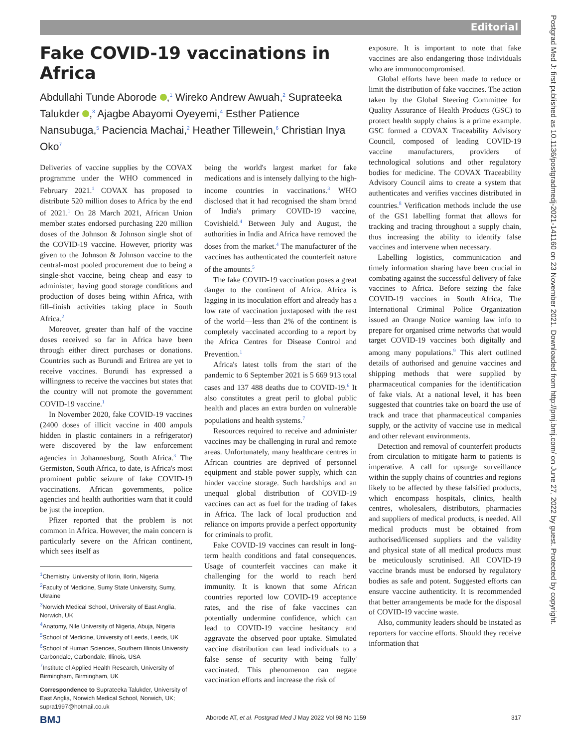Editorial
Postgrad Med J: first published as 10.1136/postgradmedj-2021-141160 on 23 November 2021. Downloaded from http://pmj.bmj.com/ on June 27, 2022 by guest. Protected by copyright.
Fake COVID-19 vaccinations in Africa
Abdullahi Tunde Aborode ,<sup>1</sup> Wireko Andrew Awuah,<sup>2</sup> Suprateeka Talukder ,<sup>3</sup> Ajagbe Abayomi Oyeyemi,<sup>4</sup> Esther Patience Nansubuga,<sup>5</sup> Paciencia Machai,<sup>2</sup> Heather Tillewein,<sup>6</sup> Christian Inya Oko<sup>7</sup>
Deliveries of vaccine supplies by the COVAX programme under the WHO commenced in February 2021.<sup>1</sup> COVAX has proposed to distribute 520 million doses to Africa by the end of 2021.<sup>1</sup> On 28 March 2021, African Union member states endorsed purchasing 220 million doses of the Johnson & Johnson single shot of the COVID-19 vaccine. However, priority was given to the Johnson & Johnson vaccine to the central-most pooled procurement due to being a single-shot vaccine, being cheap and easy to administer, having good storage conditions and production of doses being within Africa, with fill–finish activities taking place in South Africa.<sup>2</sup>
Moreover, greater than half of the vaccine doses received so far in Africa have been through either direct purchases or donations. Countries such as Burundi and Eritrea are yet to receive vaccines. Burundi has expressed a willingness to receive the vaccines but states that the country will not promote the government COVID-19 vaccine.<sup>1</sup>
In November 2020, fake COVID-19 vaccines (2400 doses of illicit vaccine in 400 ampuls hidden in plastic containers in a refrigerator) were discovered by the law enforcement agencies in Johannesburg, South Africa.<sup>3</sup> The Germiston, South Africa, to date, is Africa's most prominent public seizure of fake COVID-19 vaccinations. African governments, police agencies and health authorities warn that it could be just the inception.
Pfizer reported that the problem is not common in Africa. However, the main concern is particularly severe on the African continent, which sees itself as
<sup>1</sup> Chemistry, University of Ilorin, Ilorin, Nigeria
<sup>2</sup> Faculty of Medicine, Sumy State University, Sumy, Ukraine
<sup>3</sup> Norwich Medical School, University of East Anglia, Norwich, UK
<sup>4</sup> Anatomy, Nile University of Nigeria, Abuja, Nigeria
<sup>5</sup> School of Medicine, University of Leeds, Leeds, UK
<sup>6</sup> School of Human Sciences, Southern Illinois University Carbondale, Carbondale, Illinois, USA
<sup>7</sup> Institute of Applied Health Research, University of Birmingham, Birmingham, UK
Correspondence to Suprateeka Talukder, University of East Anglia, Norwich Medical School, Norwich, UK; supra1997@hotmail.co.uk
being the world's largest market for fake medications and is intensely dallying to the high-income countries in vaccinations.<sup>3</sup> WHO disclosed that it had recognised the sham brand of India's primary COVID-19 vaccine, Covishield.<sup>4</sup> Between July and August, the authorities in India and Africa have removed the doses from the market.<sup>4</sup> The manufacturer of the vaccines has authenticated the counterfeit nature of the amounts.<sup>5</sup>
The fake COVID-19 vaccination poses a great danger to the continent of Africa. Africa is lagging in its inoculation effort and already has a low rate of vaccination juxtaposed with the rest of the world—less than 2% of the continent is completely vaccinated according to a report by the Africa Centres for Disease Control and Prevention.<sup>1</sup>
Africa's latest tolls from the start of the pandemic to 6 September 2021 is 5 669 913 total cases and 137 488 deaths due to COVID-19.<sup>6</sup> It also constitutes a great peril to global public health and places an extra burden on vulnerable populations and health systems.<sup>7</sup>
Resources required to receive and administer vaccines may be challenging in rural and remote areas. Unfortunately, many healthcare centres in African countries are deprived of personnel equipment and stable power supply, which can hinder vaccine storage. Such hardships and an unequal global distribution of COVID-19 vaccines can act as fuel for the trading of fakes in Africa. The lack of local production and reliance on imports provide a perfect opportunity for criminals to profit.
Fake COVID-19 vaccines can result in long-term health conditions and fatal consequences. Usage of counterfeit vaccines can make it challenging for the world to reach herd immunity. It is known that some African countries reported low COVID-19 acceptance rates, and the rise of fake vaccines can potentially undermine confidence, which can lead to COVID-19 vaccine hesitancy and aggravate the observed poor uptake. Simulated vaccine distribution can lead individuals to a false sense of security with being 'fully' vaccinated. This phenomenon can negate vaccination efforts and increase the risk of
exposure. It is important to note that fake vaccines are also endangering those individuals who are immunocompromised.
Global efforts have been made to reduce or limit the distribution of fake vaccines. The action taken by the Global Steering Committee for Quality Assurance of Health Products (GSC) to protect health supply chains is a prime example. GSC formed a COVAX Traceability Advisory Council, composed of leading COVID-19 vaccine manufacturers, providers of technological solutions and other regulatory bodies for medicine. The COVAX Traceability Advisory Council aims to create a system that authenticates and verifies vaccines distributed in countries.<sup>8</sup> Verification methods include the use of the GS1 labelling format that allows for tracking and tracing throughout a supply chain, thus increasing the ability to identify false vaccines and intervene when necessary.
Labelling logistics, communication and timely information sharing have been crucial in combating against the successful delivery of fake vaccines to Africa. Before seizing the fake COVID-19 vaccines in South Africa, The International Criminal Police Organization issued an Orange Notice warning law info to prepare for organised crime networks that would target COVID-19 vaccines both digitally and among many populations.<sup>9</sup> This alert outlined details of authorised and genuine vaccines and shipping methods that were supplied by pharmaceutical companies for the identification of fake vials. At a national level, it has been suggested that countries take on board the use of track and trace that pharmaceutical companies supply, or the activity of vaccine use in medical and other relevant environments.
Detection and removal of counterfeit products from circulation to mitigate harm to patients is imperative. A call for upsurge surveillance within the supply chains of countries and regions likely to be affected by these falsified products, which encompass hospitals, clinics, health centres, wholesalers, distributors, pharmacies and suppliers of medical products, is needed. All medical products must be obtained from authorised/licensed suppliers and the validity and physical state of all medical products must be meticulously scrutinised. All COVID-19 vaccine brands must be endorsed by regulatory bodies as safe and potent. Suggested efforts can ensure vaccine authenticity. It is recommended that better arrangements be made for the disposal of COVID-19 vaccine waste.
Also, community leaders should be instated as reporters for vaccine efforts. Should they receive information that
BMJ Aborode AT, et al. Postgrad Med J May 2022 Vol 98 No 1159 317